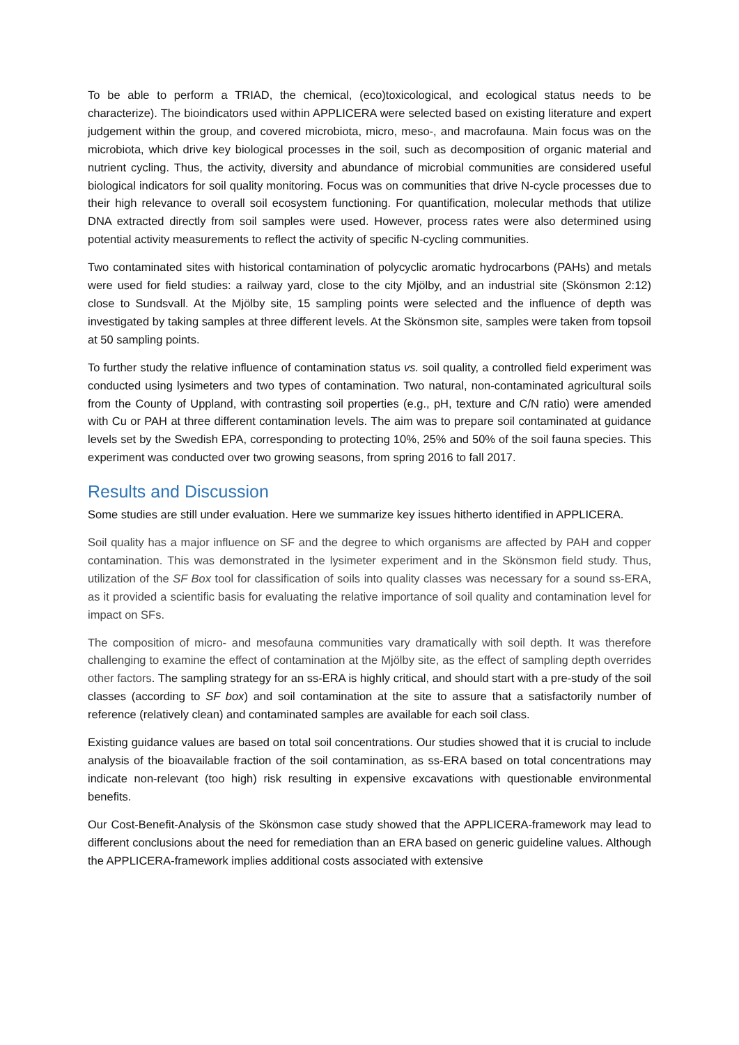To be able to perform a TRIAD, the chemical, (eco)toxicological, and ecological status needs to be characterize). The bioindicators used within APPLICERA were selected based on existing literature and expert judgement within the group, and covered microbiota, micro, meso-, and macrofauna. Main focus was on the microbiota, which drive key biological processes in the soil, such as decomposition of organic material and nutrient cycling. Thus, the activity, diversity and abundance of microbial communities are considered useful biological indicators for soil quality monitoring. Focus was on communities that drive N-cycle processes due to their high relevance to overall soil ecosystem functioning. For quantification, molecular methods that utilize DNA extracted directly from soil samples were used. However, process rates were also determined using potential activity measurements to reflect the activity of specific N-cycling communities.
Two contaminated sites with historical contamination of polycyclic aromatic hydrocarbons (PAHs) and metals were used for field studies: a railway yard, close to the city Mjölby, and an industrial site (Skönsmon 2:12) close to Sundsvall. At the Mjölby site, 15 sampling points were selected and the influence of depth was investigated by taking samples at three different levels. At the Skönsmon site, samples were taken from topsoil at 50 sampling points.
To further study the relative influence of contamination status vs. soil quality, a controlled field experiment was conducted using lysimeters and two types of contamination. Two natural, non-contaminated agricultural soils from the County of Uppland, with contrasting soil properties (e.g., pH, texture and C/N ratio) were amended with Cu or PAH at three different contamination levels. The aim was to prepare soil contaminated at guidance levels set by the Swedish EPA, corresponding to protecting 10%, 25% and 50% of the soil fauna species. This experiment was conducted over two growing seasons, from spring 2016 to fall 2017.
Results and Discussion
Some studies are still under evaluation. Here we summarize key issues hitherto identified in APPLICERA.
Soil quality has a major influence on SF and the degree to which organisms are affected by PAH and copper contamination. This was demonstrated in the lysimeter experiment and in the Skönsmon field study. Thus, utilization of the SF Box tool for classification of soils into quality classes was necessary for a sound ss-ERA, as it provided a scientific basis for evaluating the relative importance of soil quality and contamination level for impact on SFs.
The composition of micro- and mesofauna communities vary dramatically with soil depth. It was therefore challenging to examine the effect of contamination at the Mjölby site, as the effect of sampling depth overrides other factors. The sampling strategy for an ss-ERA is highly critical, and should start with a pre-study of the soil classes (according to SF box) and soil contamination at the site to assure that a satisfactorily number of reference (relatively clean) and contaminated samples are available for each soil class.
Existing guidance values are based on total soil concentrations. Our studies showed that it is crucial to include analysis of the bioavailable fraction of the soil contamination, as ss-ERA based on total concentrations may indicate non-relevant (too high) risk resulting in expensive excavations with questionable environmental benefits.
Our Cost-Benefit-Analysis of the Skönsmon case study showed that the APPLICERA-framework may lead to different conclusions about the need for remediation than an ERA based on generic guideline values. Although the APPLICERA-framework implies additional costs associated with extensive